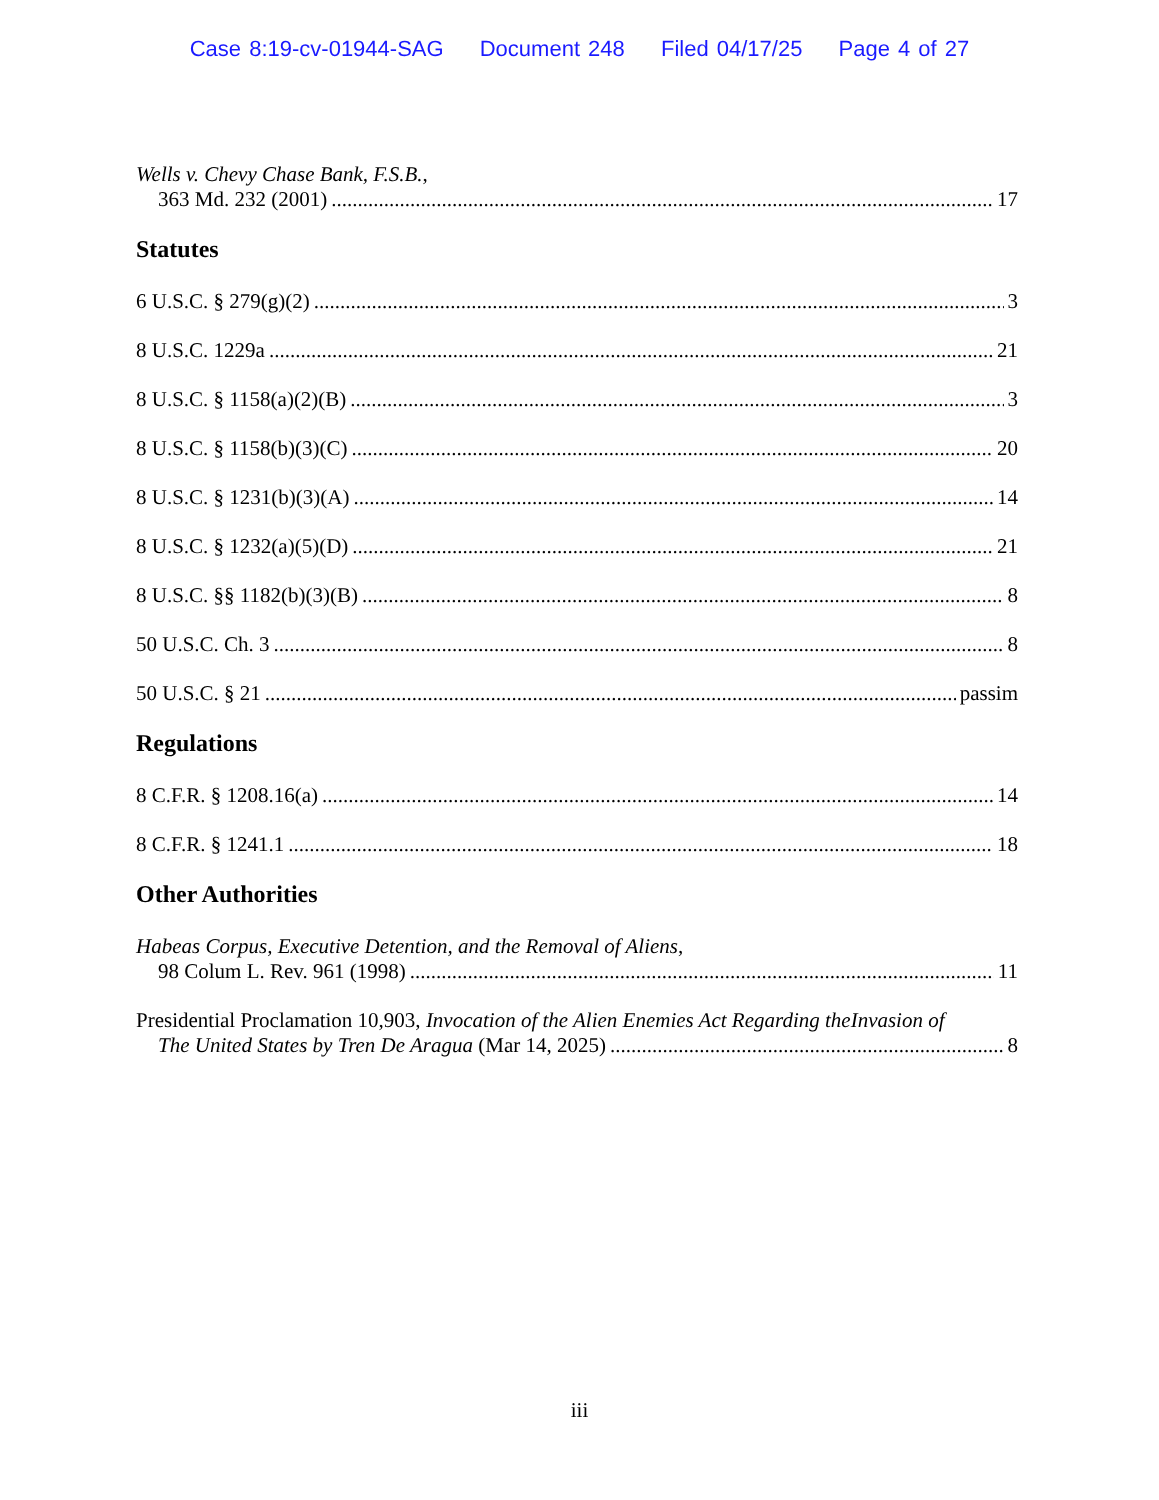Case 8:19-cv-01944-SAG Document 248 Filed 04/17/25 Page 4 of 27
Wells v. Chevy Chase Bank, F.S.B.,
363 Md. 232 (2001) 17
Statutes
6 U.S.C. § 279(g)(2) 3
8 U.S.C. 1229a 21
8 U.S.C. § 1158(a)(2)(B) 3
8 U.S.C. § 1158(b)(3)(C) 20
8 U.S.C. § 1231(b)(3)(A) 14
8 U.S.C. § 1232(a)(5)(D) 21
8 U.S.C. §§ 1182(b)(3)(B) 8
50 U.S.C. Ch. 3 8
50 U.S.C. § 21 passim
Regulations
8 C.F.R. § 1208.16(a) 14
8 C.F.R. § 1241.1 18
Other Authorities
Habeas Corpus, Executive Detention, and the Removal of Aliens,
98 Colum L. Rev. 961 (1998) 11
Presidential Proclamation 10,903, Invocation of the Alien Enemies Act Regarding theInvasion of
The United States by Tren De Aragua (Mar 14, 2025) 8
iii